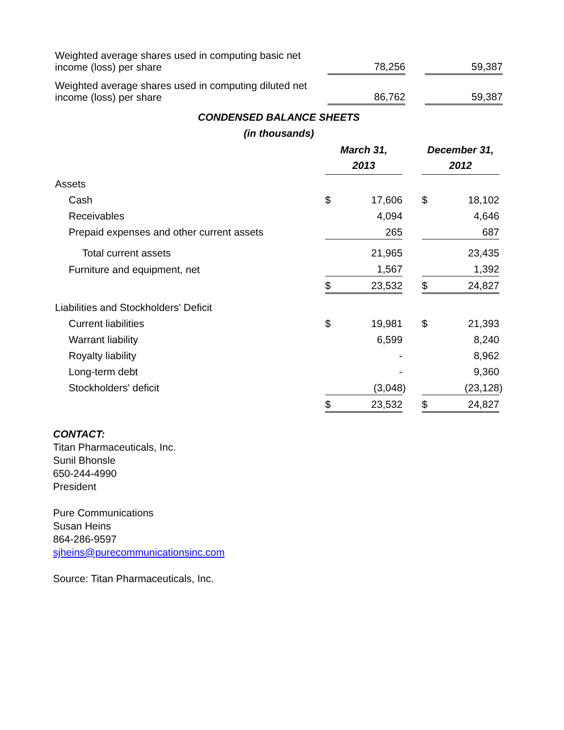| Weighted average shares used in computing basic net income (loss) per share | | 78,256 | | | | 59,387 |
| Weighted average shares used in computing diluted net income (loss) per share | | 86,762 | | | | 59,387 |
CONDENSED BALANCE SHEETS
(in thousands)
| | March 31, 2013 | | | | December 31, 2012 | | |
| Assets | | | | | | | |
| Cash | $ | 17,606 | | | $ | 18,102 | |
| Receivables | | 4,094 | | | | 4,646 | |
| Prepaid expenses and other current assets | | 265 | | | | 687 | |
| Total current assets | | 21,965 | | | | 23,435 | |
| Furniture and equipment, net | | 1,567 | | | | 1,392 | |
| | $ | 23,532 | | | $ | 24,827 | |
| Liabilities and Stockholders' Deficit | | | | | | | |
| Current liabilities | $ | 19,981 | | | $ | 21,393 | |
| Warrant liability | | 6,599 | | | | 8,240 | |
| Royalty liability | | - | | | | 8,962 | |
| Long-term debt | | - | | | | 9,360 | |
| Stockholders' deficit | | (3,048 | ) | | | (23,128 | ) |
| | $ | 23,532 | | | $ | 24,827 | |
CONTACT:
Titan Pharmaceuticals, Inc.
Sunil Bhonsle
650-244-4990
President
Pure Communications
Susan Heins
864-286-9597
sjheins@purecommunicationsinc.com
Source: Titan Pharmaceuticals, Inc.